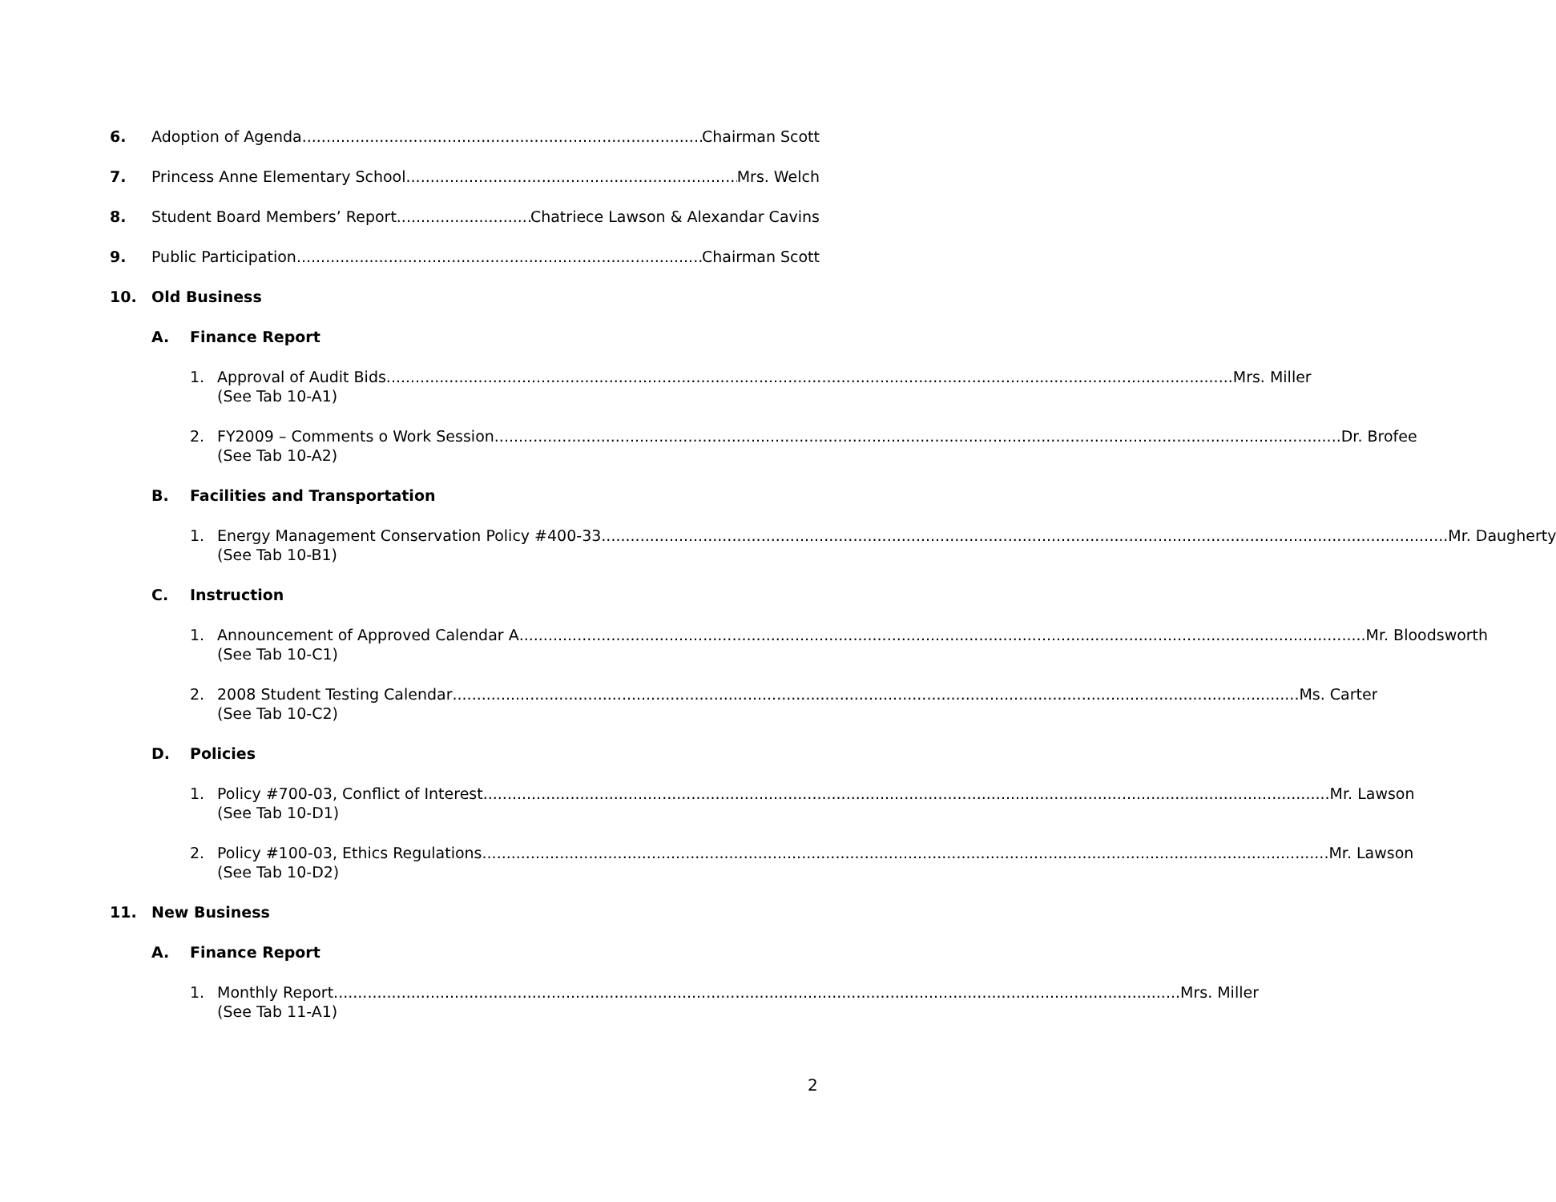6. Adoption of Agenda Chairman Scott
7. Princess Anne Elementary School Mrs. Welch
8. Student Board Members’ Report Chatriece Lawson & Alexandar Cavins
9. Public Participation Chairman Scott
10. Old Business
A. Finance Report
1. Approval of Audit Bids Mrs. Miller
(See Tab 10-A1)
2. FY2009 – Comments o Work Session Dr. Brofee
(See Tab 10-A2)
B. Facilities and Transportation
1. Energy Management Conservation Policy #400-33 Mr. Daugherty
(See Tab 10-B1)
C. Instruction
1. Announcement of Approved Calendar A Mr. Bloodsworth
(See Tab 10-C1)
2. 2008 Student Testing Calendar Ms. Carter
(See Tab 10-C2)
D. Policies
1. Policy #700-03, Conflict of Interest Mr. Lawson
(See Tab 10-D1)
2. Policy #100-03, Ethics Regulations Mr. Lawson
(See Tab 10-D2)
11. New Business
A. Finance Report
1. Monthly Report Mrs. Miller
(See Tab 11-A1)
2